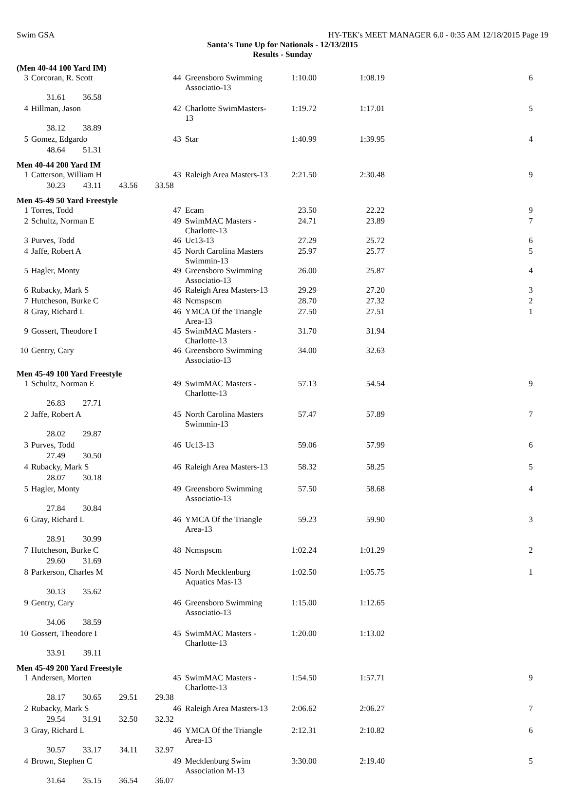Swim GSA HY-TEK's MEET MANAGER 6.0 - 0:35 AM 12/18/2015 Page 19
Santa's Tune Up for Nationals - 12/13/2015
Results - Sunday
(Men 40-44 100 Yard IM)
| 3 | Corcoran, R. Scott | 44 | Greensboro Swimming Associatio-13 | 1:10.00 | 1:08.19 | 6 |
| | 31.61 36.58 | | | | | |
| 4 | Hillman, Jason | 42 | Charlotte SwimMasters-13 | 1:19.72 | 1:17.01 | 5 |
| | 38.12 38.89 | | | | | |
| 5 | Gomez, Edgardo | 43 | Star | 1:40.99 | 1:39.95 | 4 |
| | 48.64 51.31 | | | | | |
Men 40-44 200 Yard IM
| 1 | Catterson, William H | 43 | Raleigh Area Masters-13 | 2:21.50 | 2:30.48 | 9 |
| | 30.23 43.11 43.56 33.58 | | | | | |
Men 45-49 50 Yard Freestyle
| 1 | Torres, Todd | 47 | Ecam | 23.50 | 22.22 | 9 |
| 2 | Schultz, Norman E | 49 | SwimMAC Masters - Charlotte-13 | 24.71 | 23.89 | 7 |
| 3 | Purves, Todd | 46 | Uc13-13 | 27.29 | 25.72 | 6 |
| 4 | Jaffe, Robert A | 45 | North Carolina Masters Swimmin-13 | 25.97 | 25.77 | 5 |
| 5 | Hagler, Monty | 49 | Greensboro Swimming Associatio-13 | 26.00 | 25.87 | 4 |
| 6 | Rubacky, Mark S | 46 | Raleigh Area Masters-13 | 29.29 | 27.20 | 3 |
| 7 | Hutcheson, Burke C | 48 | Ncmspscm | 28.70 | 27.32 | 2 |
| 8 | Gray, Richard L | 46 | YMCA Of the Triangle Area-13 | 27.50 | 27.51 | 1 |
| 9 | Gossert, Theodore I | 45 | SwimMAC Masters - Charlotte-13 | 31.70 | 31.94 | |
| 10 | Gentry, Cary | 46 | Greensboro Swimming Associatio-13 | 34.00 | 32.63 | |
Men 45-49 100 Yard Freestyle
| 1 | Schultz, Norman E | 49 | SwimMAC Masters - Charlotte-13 | 57.13 | 54.54 | 9 |
| | 26.83 27.71 | | | | | |
| 2 | Jaffe, Robert A | 45 | North Carolina Masters Swimmin-13 | 57.47 | 57.89 | 7 |
| | 28.02 29.87 | | | | | |
| 3 | Purves, Todd | 46 | Uc13-13 | 59.06 | 57.99 | 6 |
| | 27.49 30.50 | | | | | |
| 4 | Rubacky, Mark S | 46 | Raleigh Area Masters-13 | 58.32 | 58.25 | 5 |
| | 28.07 30.18 | | | | | |
| 5 | Hagler, Monty | 49 | Greensboro Swimming Associatio-13 | 57.50 | 58.68 | 4 |
| | 27.84 30.84 | | | | | |
| 6 | Gray, Richard L | 46 | YMCA Of the Triangle Area-13 | 59.23 | 59.90 | 3 |
| | 28.91 30.99 | | | | | |
| 7 | Hutcheson, Burke C | 48 | Ncmspscm | 1:02.24 | 1:01.29 | 2 |
| | 29.60 31.69 | | | | | |
| 8 | Parkerson, Charles M | 45 | North Mecklenburg Aquatics Mas-13 | 1:02.50 | 1:05.75 | 1 |
| | 30.13 35.62 | | | | | |
| 9 | Gentry, Cary | 46 | Greensboro Swimming Associatio-13 | 1:15.00 | 1:12.65 | |
| | 34.06 38.59 | | | | | |
| 10 | Gossert, Theodore I | 45 | SwimMAC Masters - Charlotte-13 | 1:20.00 | 1:13.02 | |
| | 33.91 39.11 | | | | | |
Men 45-49 200 Yard Freestyle
| 1 | Andersen, Morten | 45 | SwimMAC Masters - Charlotte-13 | 1:54.50 | 1:57.71 | 9 |
| | 28.17 30.65 29.51 29.38 | | | | | |
| 2 | Rubacky, Mark S | 46 | Raleigh Area Masters-13 | 2:06.62 | 2:06.27 | 7 |
| | 29.54 31.91 32.50 32.32 | | | | | |
| 3 | Gray, Richard L | 46 | YMCA Of the Triangle Area-13 | 2:12.31 | 2:10.82 | 6 |
| | 30.57 33.17 34.11 32.97 | | | | | |
| 4 | Brown, Stephen C | 49 | Mecklenburg Swim Association M-13 | 3:30.00 | 2:19.40 | 5 |
| | 31.64 35.15 36.54 36.07 | | | | | |